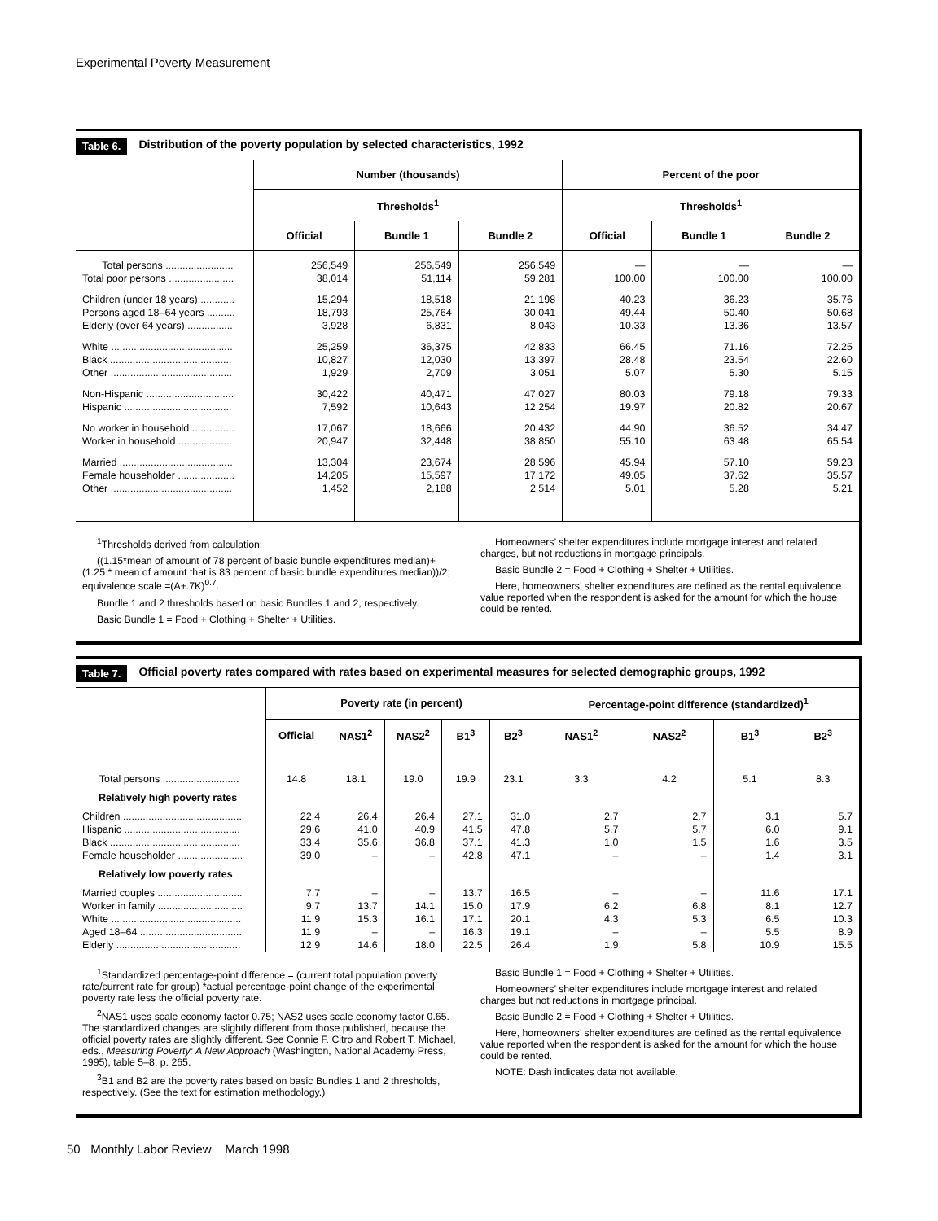Experimental Poverty Measurement
Table 6. Distribution of the poverty population by selected characteristics, 1992
| | Number (thousands) | | | Percent of the poor | | |
| --- | --- | --- | --- | --- | --- | --- |
| | Thresholds<sup>1</sup> | | | Thresholds<sup>1</sup> | | |
| | Official | Bundle 1 | Bundle 2 | Official | Bundle 1 | Bundle 2 |
| Total persons ........................ | 256,549 | 256,549 | 256,549 | — | — | — |
| Total poor persons ....................... | 38,014 | 51,114 | 59,281 | 100.00 | 100.00 | 100.00 |
| Children (under 18 years) ............ | 15,294 | 18,518 | 21,198 | 40.23 | 36.23 | 35.76 |
| Persons aged 18–64 years .......... | 18,793 | 25,764 | 30,041 | 49.44 | 50.40 | 50.68 |
| Elderly (over 64 years) ................ | 3,928 | 6,831 | 8,043 | 10.33 | 13.36 | 13.57 |
| White ........................................... | 25,259 | 36,375 | 42,833 | 66.45 | 71.16 | 72.25 |
| Black ........................................... | 10,827 | 12,030 | 13,397 | 28.48 | 23.54 | 22.60 |
| Other ........................................... | 1,929 | 2,709 | 3,051 | 5.07 | 5.30 | 5.15 |
| Non-Hispanic ............................... | 30,422 | 40,471 | 47,027 | 80.03 | 79.18 | 79.33 |
| Hispanic ...................................... | 7,592 | 10,643 | 12,254 | 19.97 | 20.82 | 20.67 |
| No worker in household ............... | 17,067 | 18,666 | 20,432 | 44.90 | 36.52 | 34.47 |
| Worker in household ................... | 20,947 | 32,448 | 38,850 | 55.10 | 63.48 | 65.54 |
| Married ........................................ | 13,304 | 23,674 | 28,596 | 45.94 | 57.10 | 59.23 |
| Female householder .................... | 14,205 | 15,597 | 17,172 | 49.05 | 37.62 | 35.57 |
| Other ........................................... | 1,452 | 2,188 | 2,514 | 5.01 | 5.28 | 5.21 |
<sup>1</sup> Thresholds derived from calculation:
((1.15*mean of amount of 78 percent of basic bundle expenditures median)+ (1.25 * mean of amount that is 83 percent of basic bundle expenditures median))/2; equivalence scale =(A+.7K)<sup>0.7</sup>.
Bundle 1 and 2 thresholds based on basic Bundles 1 and 2, respectively.
Basic Bundle 1 = Food + Clothing + Shelter + Utilities.
Homeowners’ shelter expenditures include mortgage interest and related charges, but not reductions in mortgage principals.
Basic Bundle 2 = Food + Clothing + Shelter + Utilities.
Here, homeowners’ shelter expenditures are defined as the rental equivalence value reported when the respondent is asked for the amount for which the house could be rented.
Table 7. Official poverty rates compared with rates based on experimental measures for selected demographic groups, 1992
| | Poverty rate (in percent) | | | | | Percentage-point difference (standardized)<sup>1</sup> | | | |
| --- | --- | --- | --- | --- | --- | --- | --- | --- | --- |
| | Official | NAS1<sup>2</sup> | NAS2<sup>2</sup> | B1<sup>3</sup> | B2<sup>3</sup> | NAS1<sup>2</sup> | NAS2<sup>2</sup> | B1<sup>3</sup> | B2<sup>3</sup> |
| Total persons ........................... | 14.8 | 18.1 | 19.0 | 19.9 | 23.1 | 3.3 | 4.2 | 5.1 | 8.3 |
| Relatively high poverty rates | | | | | | | | | |
| Children .......................................... | 22.4 | 26.4 | 26.4 | 27.1 | 31.0 | 2.7 | 2.7 | 3.1 | 5.7 |
| Hispanic ......................................... | 29.6 | 41.0 | 40.9 | 41.5 | 47.8 | 5.7 | 5.7 | 6.0 | 9.1 |
| Black .............................................. | 33.4 | 35.6 | 36.8 | 37.1 | 41.3 | 1.0 | 1.5 | 1.6 | 3.5 |
| Female householder ....................... | 39.0 | – | – | 42.8 | 47.1 | – | – | 1.4 | 3.1 |
| Relatively low poverty rates | | | | | | | | | |
| Married couples .............................. | 7.7 | – | – | 13.7 | 16.5 | – | – | 11.6 | 17.1 |
| Worker in family .............................. | 9.7 | 13.7 | 14.1 | 15.0 | 17.9 | 6.2 | 6.8 | 8.1 | 12.7 |
| White .............................................. | 11.9 | 15.3 | 16.1 | 17.1 | 20.1 | 4.3 | 5.3 | 6.5 | 10.3 |
| Aged 18–64 .................................... | 11.9 | – | – | 16.3 | 19.1 | – | – | 5.5 | 8.9 |
| Elderly ............................................ | 12.9 | 14.6 | 18.0 | 22.5 | 26.4 | 1.9 | 5.8 | 10.9 | 15.5 |
<sup>1</sup> Standardized percentage-point difference = (current total population poverty rate/current rate for group) *actual percentage-point change of the experimental poverty rate less the official poverty rate.
<sup>2</sup> NAS1 uses scale economy factor 0.75; NAS2 uses scale economy factor 0.65. The standardized changes are slightly different from those published, because the official poverty rates are slightly different. See Connie F. Citro and Robert T. Michael, eds., Measuring Poverty: A New Approach (Washington, National Academy Press, 1995), table 5–8, p. 265.
<sup>3</sup> B1 and B2 are the poverty rates based on basic Bundles 1 and 2 thresholds, respectively. (See the text for estimation methodology.)
Basic Bundle 1 = Food + Clothing + Shelter + Utilities.
Homeowners’ shelter expenditures include mortgage interest and related charges but not reductions in mortgage principal.
Basic Bundle 2 = Food + Clothing + Shelter + Utilities.
Here, homeowners’ shelter expenditures are defined as the rental equivalence value reported when the respondent is asked for the amount for which the house could be rented.
NOTE: Dash indicates data not available.
50 Monthly Labor Review March 1998